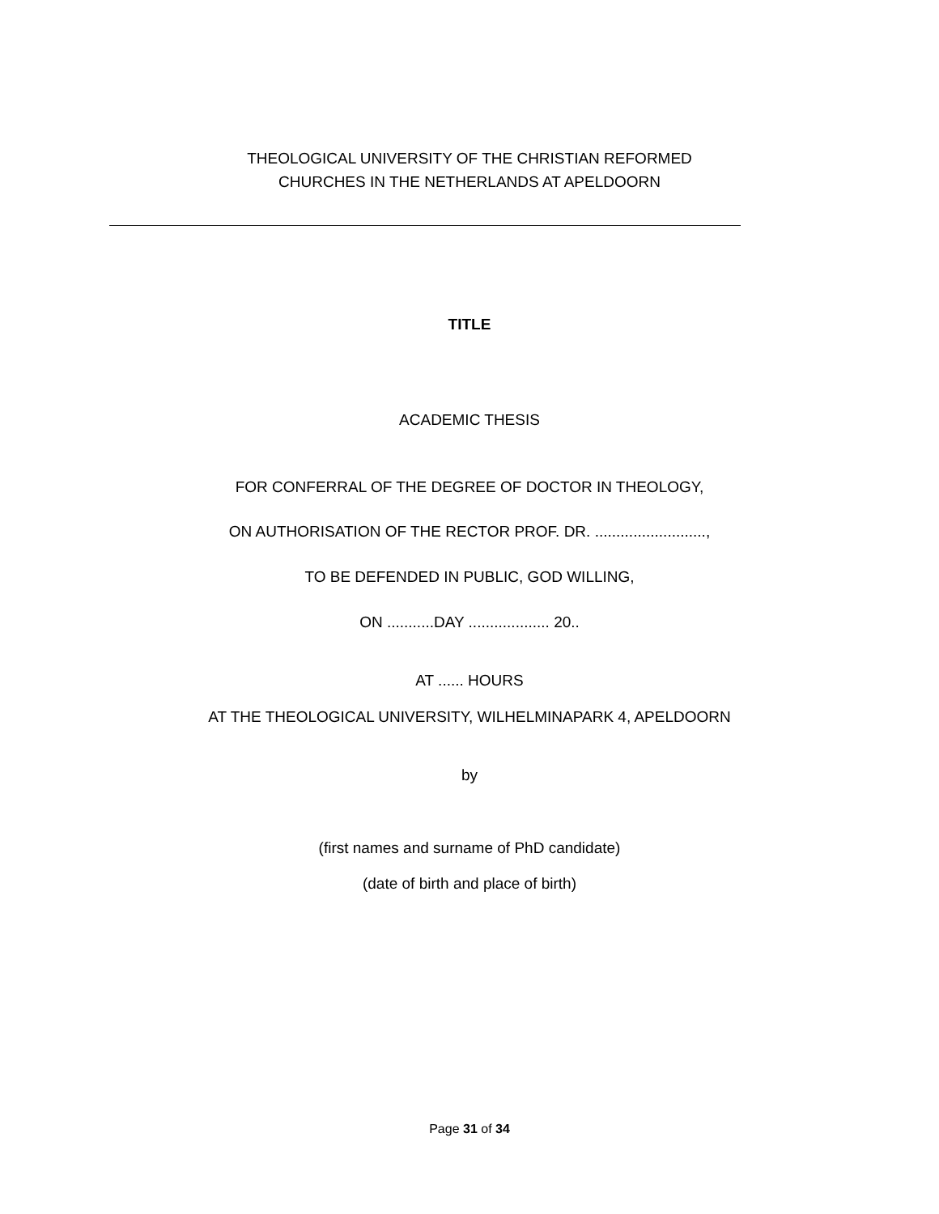THEOLOGICAL UNIVERSITY OF THE CHRISTIAN REFORMED
CHURCHES IN THE NETHERLANDS AT APELDOORN
TITLE
ACADEMIC THESIS
FOR CONFERRAL OF THE DEGREE OF DOCTOR IN THEOLOGY,
ON AUTHORISATION OF THE RECTOR PROF. DR. ..........................,
TO BE DEFENDED IN PUBLIC, GOD WILLING,
ON ...........DAY ................... 20..
AT ...... HOURS
AT THE THEOLOGICAL UNIVERSITY, WILHELMINAPARK 4, APELDOORN
by
(first names and surname of PhD candidate)
(date of birth and place of birth)
Page 31 of 34